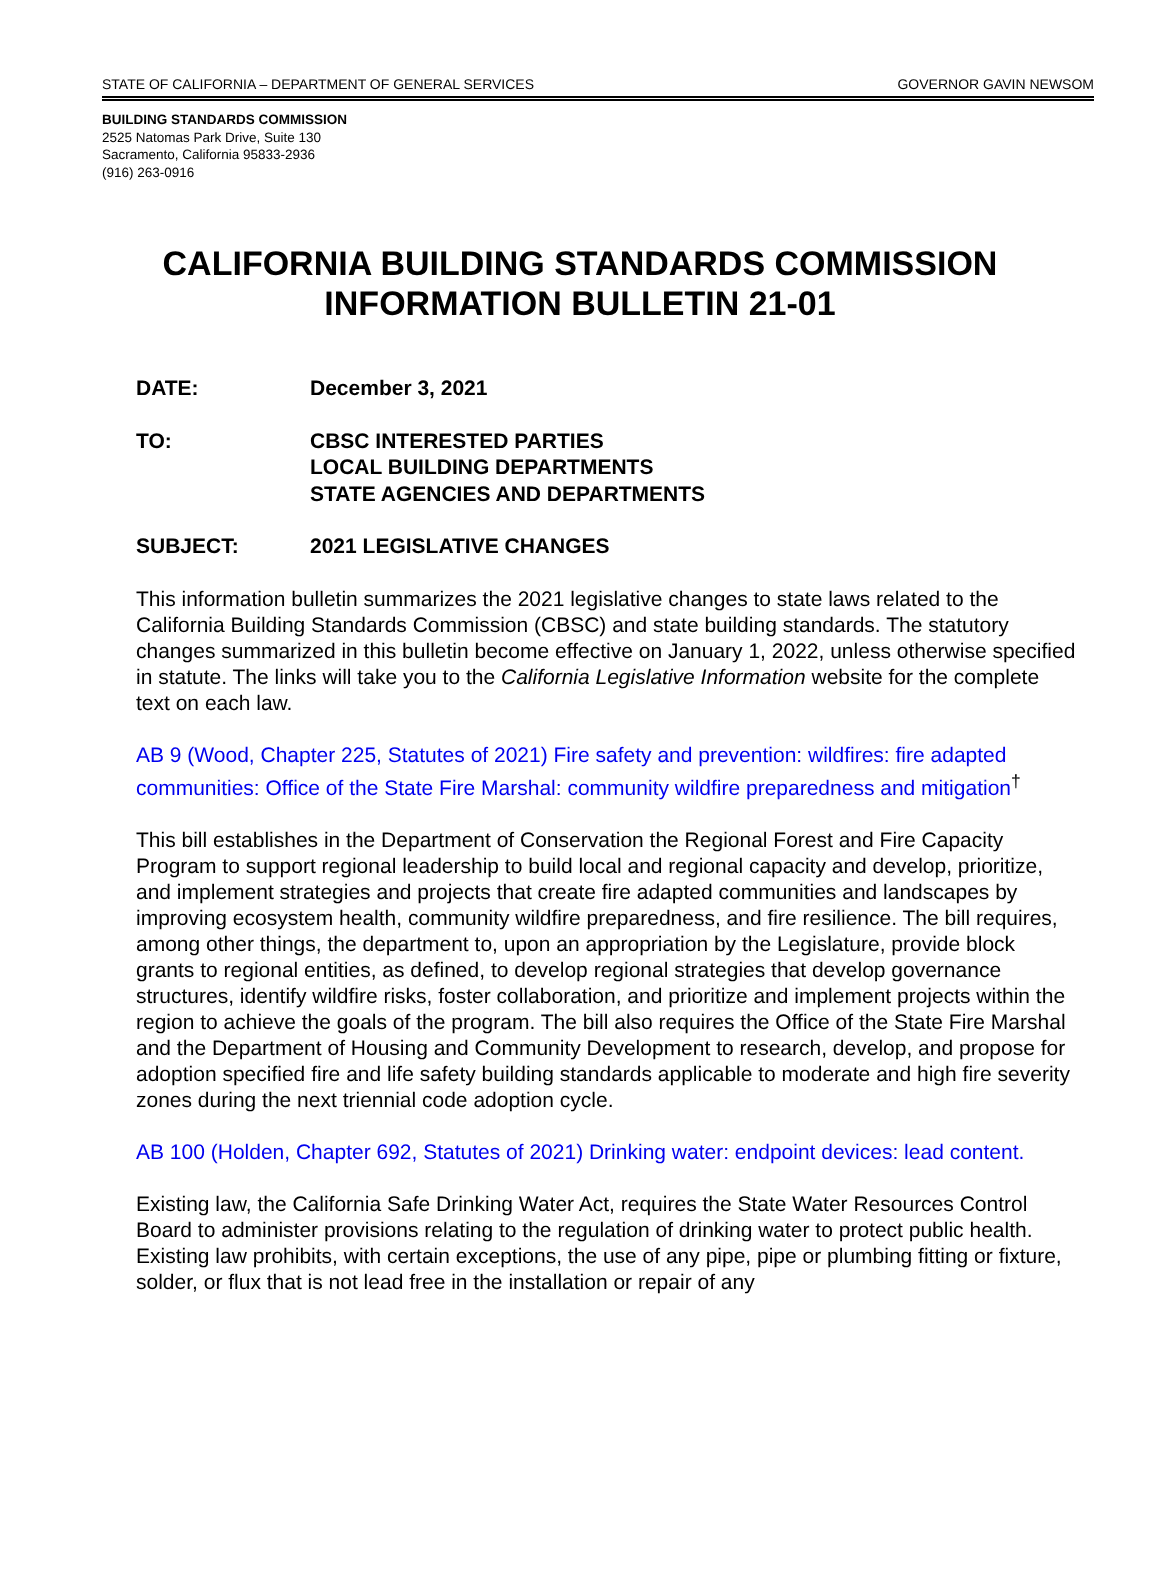STATE OF CALIFORNIA – DEPARTMENT OF GENERAL SERVICES GOVERNOR GAVIN NEWSOM
BUILDING STANDARDS COMMISSION
2525 Natomas Park Drive, Suite 130
Sacramento, California 95833-2936
(916) 263-0916
CALIFORNIA BUILDING STANDARDS COMMISSION
INFORMATION BULLETIN 21-01
DATE: December 3, 2021
TO: CBSC INTERESTED PARTIES
LOCAL BUILDING DEPARTMENTS
STATE AGENCIES AND DEPARTMENTS
SUBJECT: 2021 LEGISLATIVE CHANGES
This information bulletin summarizes the 2021 legislative changes to state laws related to the California Building Standards Commission (CBSC) and state building standards. The statutory changes summarized in this bulletin become effective on January 1, 2022, unless otherwise specified in statute. The links will take you to the California Legislative Information website for the complete text on each law.
AB 9 (Wood, Chapter 225, Statutes of 2021) Fire safety and prevention: wildfires: fire adapted communities: Office of the State Fire Marshal: community wildfire preparedness and mitigation<sup>†</sup>
This bill establishes in the Department of Conservation the Regional Forest and Fire Capacity Program to support regional leadership to build local and regional capacity and develop, prioritize, and implement strategies and projects that create fire adapted communities and landscapes by improving ecosystem health, community wildfire preparedness, and fire resilience. The bill requires, among other things, the department to, upon an appropriation by the Legislature, provide block grants to regional entities, as defined, to develop regional strategies that develop governance structures, identify wildfire risks, foster collaboration, and prioritize and implement projects within the region to achieve the goals of the program. The bill also requires the Office of the State Fire Marshal and the Department of Housing and Community Development to research, develop, and propose for adoption specified fire and life safety building standards applicable to moderate and high fire severity zones during the next triennial code adoption cycle.
AB 100 (Holden, Chapter 692, Statutes of 2021) Drinking water: endpoint devices: lead content.
Existing law, the California Safe Drinking Water Act, requires the State Water Resources Control Board to administer provisions relating to the regulation of drinking water to protect public health. Existing law prohibits, with certain exceptions, the use of any pipe, pipe or plumbing fitting or fixture, solder, or flux that is not lead free in the installation or repair of any